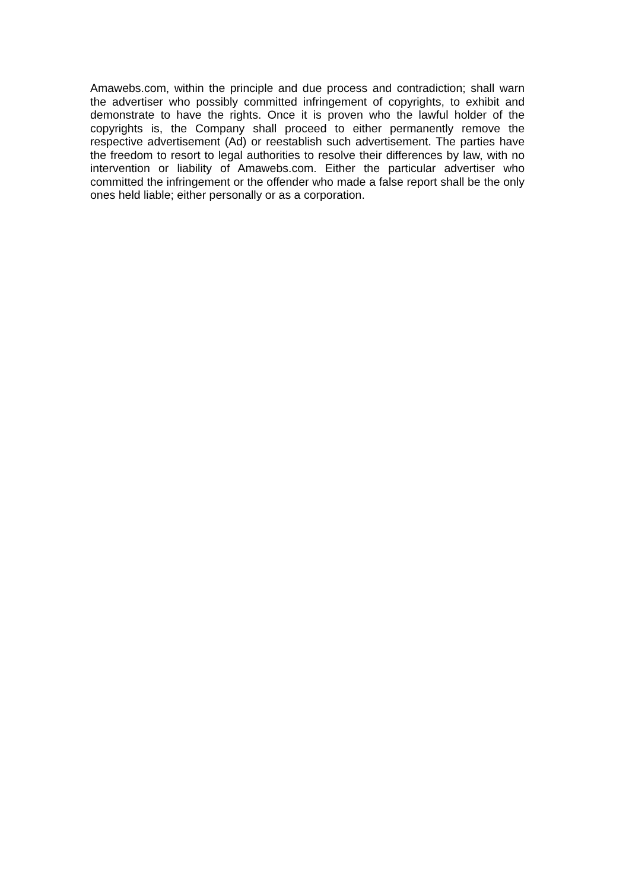Amawebs.com, within the principle and due process and contradiction; shall warn the advertiser who possibly committed infringement of copyrights, to exhibit and demonstrate to have the rights. Once it is proven who the lawful holder of the copyrights is, the Company shall proceed to either permanently remove the respective advertisement (Ad) or reestablish such advertisement. The parties have the freedom to resort to legal authorities to resolve their differences by law, with no intervention or liability of Amawebs.com. Either the particular advertiser who committed the infringement or the offender who made a false report shall be the only ones held liable; either personally or as a corporation.